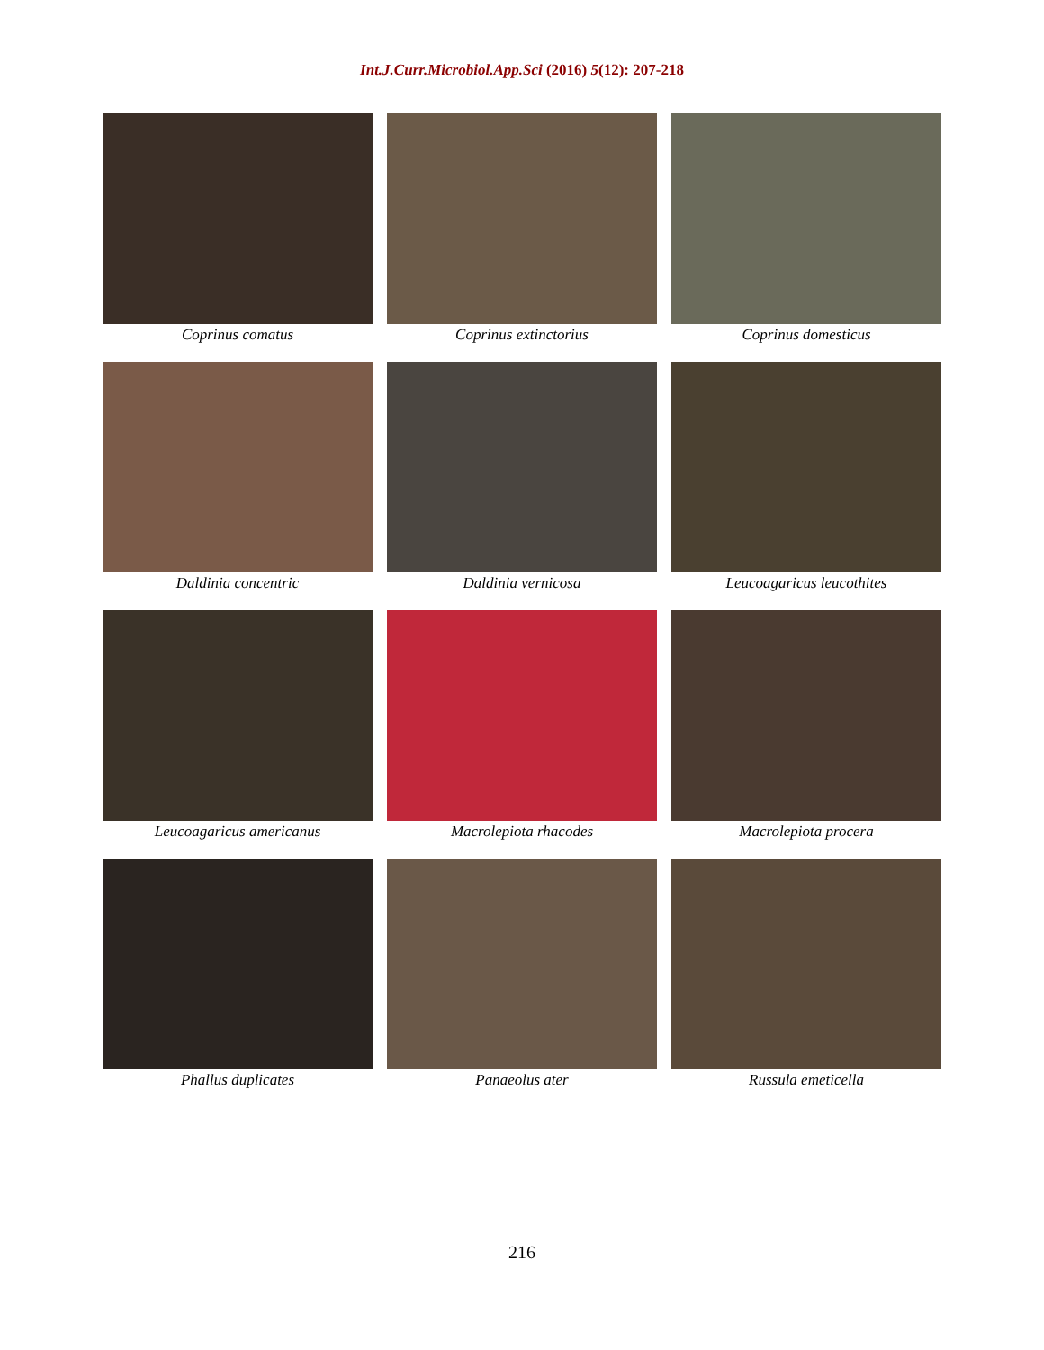Int.J.Curr.Microbiol.App.Sci (2016) 5(12): 207-218
Coprinus comatus
Coprinus extinctorius
Coprinus domesticus
Daldinia concentric
Daldinia vernicosa
Leucoagaricus leucothites
Leucoagaricus americanus
Macrolepiota rhacodes
Macrolepiota procera
Phallus duplicates
Panaeolus ater
Russula emeticella
216